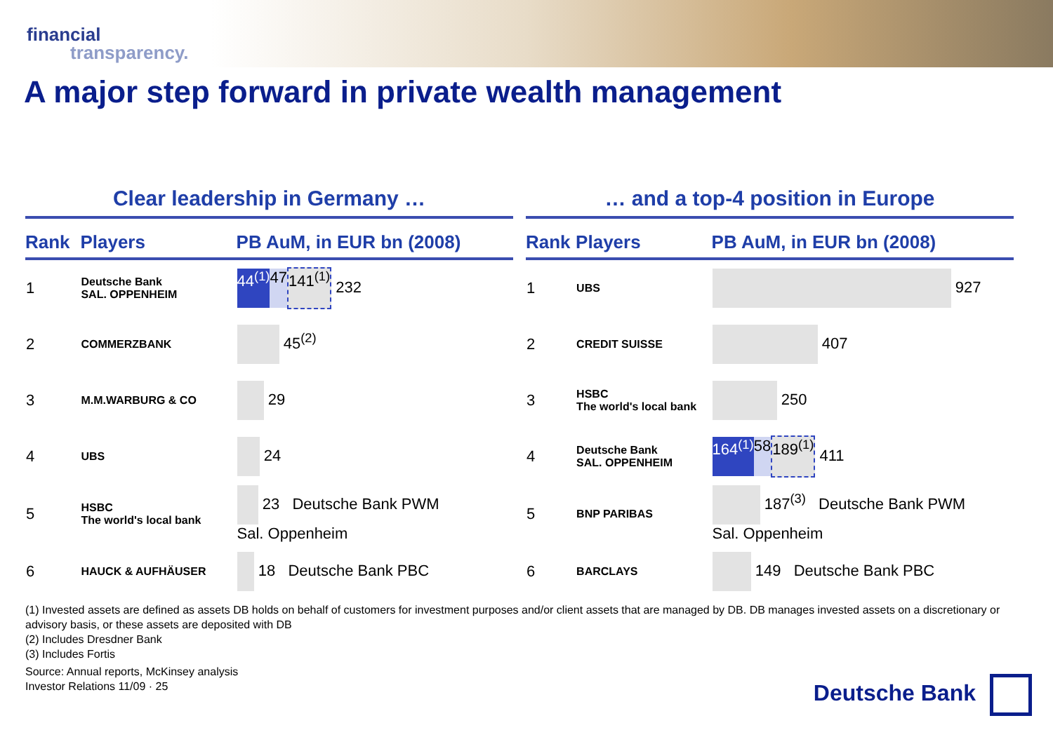financial
transparency.
A major step forward in private wealth management
Clear leadership in Germany …
| Rank | Players | PB AuM, in EUR bn (2008) |
| --- | --- | --- |
| 1 | Deutsche Bank SAL. OPPENHEIM | 44<sup>(1)</sup> 47 141<sup>(1)</sup> 232 |
| 2 | COMMERZBANK | 45<sup>(2)</sup> |
| 3 | M.M.WARBURG & CO | 29 |
| 4 | UBS | 24 |
| 5 | HSBC The world's local bank | 23 Deutsche Bank PWM Sal. Oppenheim |
| 6 | HAUCK & AUFHÄUSER | 18 Deutsche Bank PBC |
… and a top-4 position in Europe
| Rank | Players | PB AuM, in EUR bn (2008) |
| --- | --- | --- |
| 1 | UBS | 927 |
| 2 | CREDIT SUISSE | 407 |
| 3 | HSBC The world's local bank | 250 |
| 4 | Deutsche Bank SAL. OPPENHEIM | 164<sup>(1)</sup> 58 189<sup>(1)</sup> 411 |
| 5 | BNP PARIBAS | 187<sup>(3)</sup> Deutsche Bank PWM Sal. Oppenheim |
| 6 | BARCLAYS | 149 Deutsche Bank PBC |
(1) Invested assets are defined as assets DB holds on behalf of customers for investment purposes and/or client assets that are managed by DB. DB manages invested assets on a discretionary or advisory basis, or these assets are deposited with DB
(2) Includes Dresdner Bank
(3) Includes Fortis
Source: Annual reports, McKinsey analysis
Investor Relations 11/09 · 25
Deutsche Bank